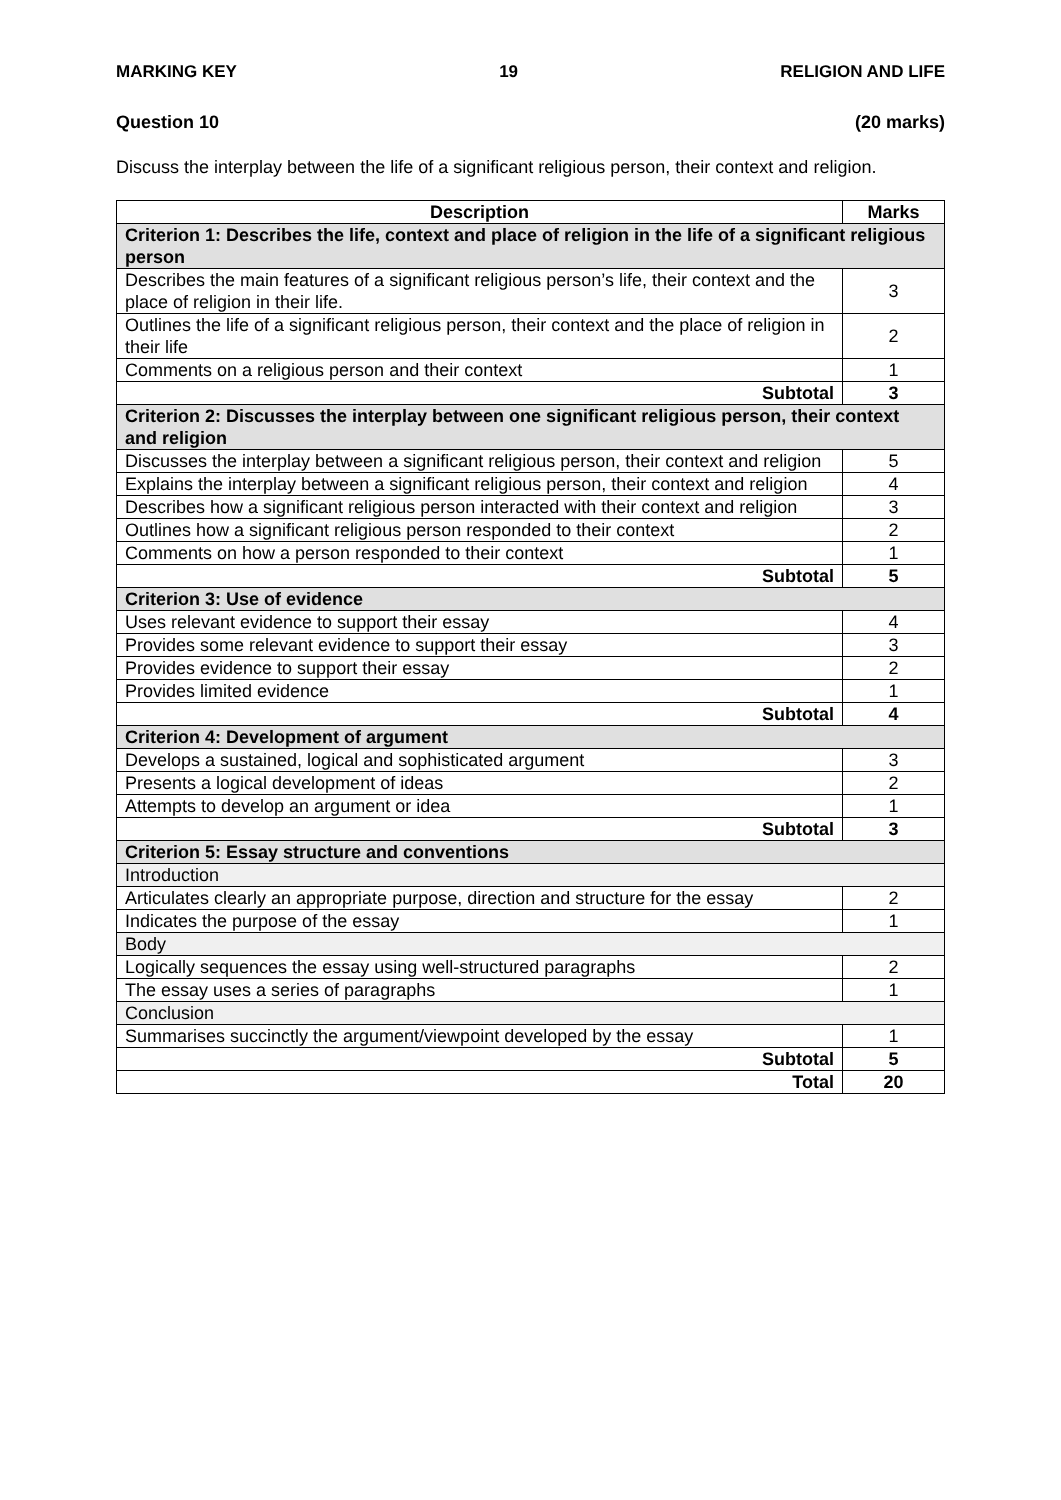MARKING KEY 19 RELIGION AND LIFE
Question 10 (20 marks)
Discuss the interplay between the life of a significant religious person, their context and religion.
| Description | Marks |
| --- | --- |
| Criterion 1: Describes the life, context and place of religion in the life of a significant religious person | |
| Describes the main features of a significant religious person’s life, their context and the place of religion in their life. | 3 |
| Outlines the life of a significant religious person, their context and the place of religion in their life | 2 |
| Comments on a religious person and their context | 1 |
| Subtotal | 3 |
| Criterion 2: Discusses the interplay between one significant religious person, their context and religion | |
| Discusses the interplay between a significant religious person, their context and religion | 5 |
| Explains the interplay between a significant religious person, their context and religion | 4 |
| Describes how a significant religious person interacted with their context and religion | 3 |
| Outlines how a significant religious person responded to their context | 2 |
| Comments on how a person responded to their context | 1 |
| Subtotal | 5 |
| Criterion 3: Use of evidence | |
| Uses relevant evidence to support their essay | 4 |
| Provides some relevant evidence to support their essay | 3 |
| Provides evidence to support their essay | 2 |
| Provides limited evidence | 1 |
| Subtotal | 4 |
| Criterion 4: Development of argument | |
| Develops a sustained, logical and sophisticated argument | 3 |
| Presents a logical development of ideas | 2 |
| Attempts to develop an argument or idea | 1 |
| Subtotal | 3 |
| Criterion 5: Essay structure and conventions | |
| Introduction | |
| Articulates clearly an appropriate purpose, direction and structure for the essay | 2 |
| Indicates the purpose of the essay | 1 |
| Body | |
| Logically sequences the essay using well-structured paragraphs | 2 |
| The essay uses a series of paragraphs | 1 |
| Conclusion | |
| Summarises succinctly the argument/viewpoint developed by the essay | 1 |
| Subtotal | 5 |
| Total | 20 |